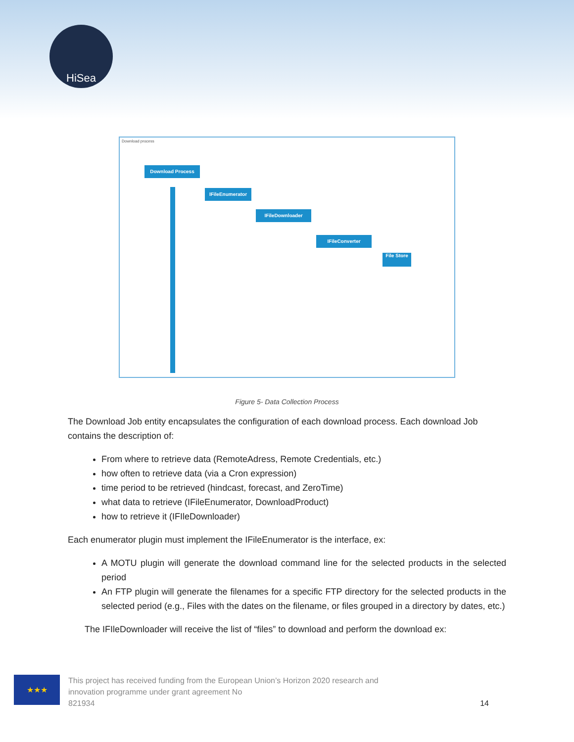HiSea
Download process
Download Process
IFileEnumerator
IFileDownloader
IFileConverter
File Store
Figure 5- Data Collection Process
The Download Job entity encapsulates the configuration of each download process. Each download Job contains the description of:
From where to retrieve data (RemoteAdress, Remote Credentials, etc.)
how often to retrieve data (via a Cron expression)
time period to be retrieved (hindcast, forecast, and ZeroTime)
what data to retrieve (IFileEnumerator, DownloadProduct)
how to retrieve it (IFIleDownloader)
Each enumerator plugin must implement the IFileEnumerator is the interface, ex:
A MOTU plugin will generate the download command line for the selected products in the selected period
An FTP plugin will generate the filenames for a specific FTP directory for the selected products in the selected period (e.g., Files with the dates on the filename, or files grouped in a directory by dates, etc.)
The IFIleDownloader will receive the list of “files” to download and perform the download ex:
★★★
This project has received funding from the European Union’s Horizon 2020 research and
innovation programme under grant agreement No
821934
14